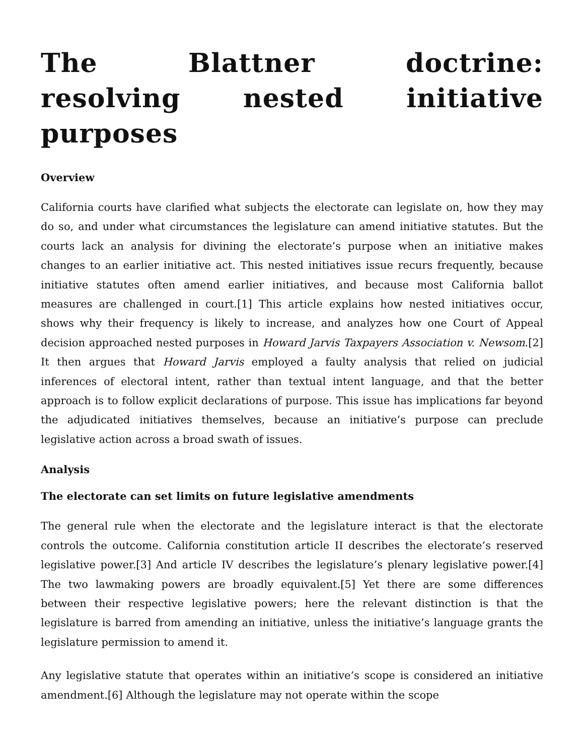The Blattner doctrine: resolving nested initiative purposes
Overview
California courts have clarified what subjects the electorate can legislate on, how they may do so, and under what circumstances the legislature can amend initiative statutes. But the courts lack an analysis for divining the electorate’s purpose when an initiative makes changes to an earlier initiative act. This nested initiatives issue recurs frequently, because initiative statutes often amend earlier initiatives, and because most California ballot measures are challenged in court.[1] This article explains how nested initiatives occur, shows why their frequency is likely to increase, and analyzes how one Court of Appeal decision approached nested purposes in Howard Jarvis Taxpayers Association v. Newsom.[2] It then argues that Howard Jarvis employed a faulty analysis that relied on judicial inferences of electoral intent, rather than textual intent language, and that the better approach is to follow explicit declarations of purpose. This issue has implications far beyond the adjudicated initiatives themselves, because an initiative’s purpose can preclude legislative action across a broad swath of issues.
Analysis
The electorate can set limits on future legislative amendments
The general rule when the electorate and the legislature interact is that the electorate controls the outcome. California constitution article II describes the electorate’s reserved legislative power.[3] And article IV describes the legislature’s plenary legislative power.[4] The two lawmaking powers are broadly equivalent.[5] Yet there are some differences between their respective legislative powers; here the relevant distinction is that the legislature is barred from amending an initiative, unless the initiative’s language grants the legislature permission to amend it.
Any legislative statute that operates within an initiative’s scope is considered an initiative amendment.[6] Although the legislature may not operate within the scope